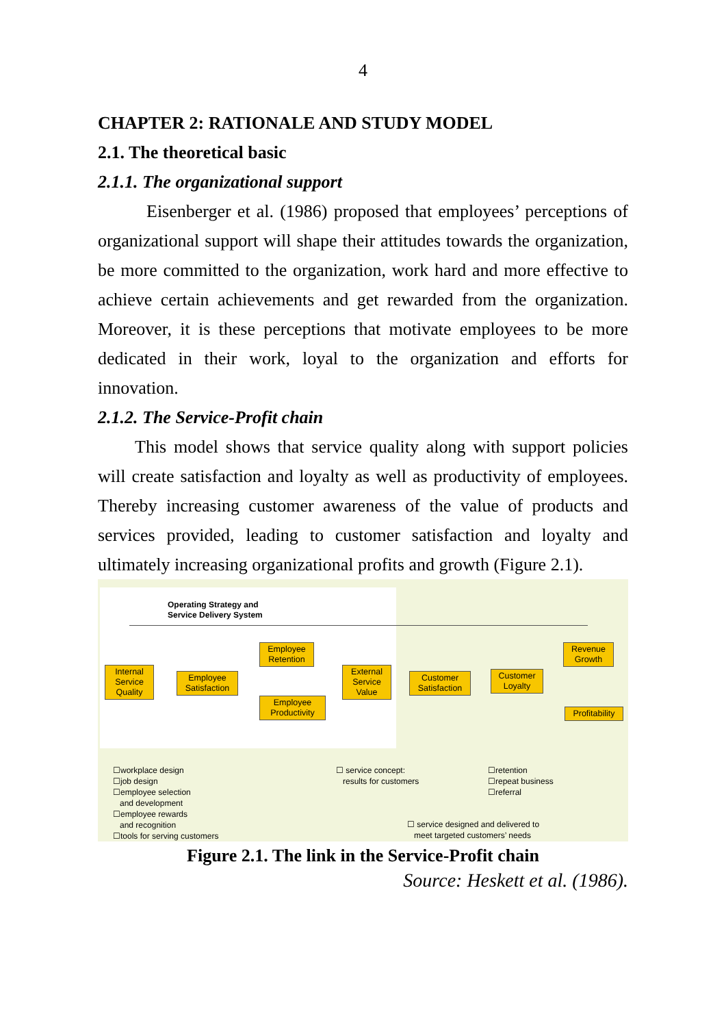4
CHAPTER 2: RATIONALE AND STUDY MODEL
2.1. The theoretical basic
2.1.1. The organizational support
Eisenberger et al. (1986) proposed that employees’ perceptions of organizational support will shape their attitudes towards the organization, be more committed to the organization, work hard and more effective to achieve certain achievements and get rewarded from the organization. Moreover, it is these perceptions that motivate employees to be more dedicated in their work, loyal to the organization and efforts for innovation.
2.1.2. The Service-Profit chain
This model shows that service quality along with support policies will create satisfaction and loyalty as well as productivity of employees. Thereby increasing customer awareness of the value of products and services provided, leading to customer satisfaction and loyalty and ultimately increasing organizational profits and growth (Figure 2.1).
Operating Strategy and
Service Delivery System
Internal Service Quality
Employee Satisfaction
Employee Retention
Employee Productivity
External Service Value
Customer Satisfaction
Customer Loyalty
Revenue Growth
Profitability
☐workplace design
☐job design
☐employee selection
and development
☐employee rewards
and recognition
☐tools for serving customers
☐ service concept:
results for customers
☐retention
☐repeat business
☐referral
☐ service designed and delivered to
meet targeted customers’ needs
Figure 2.1. The link in the Service-Profit chain
Source: Heskett et al. (1986).